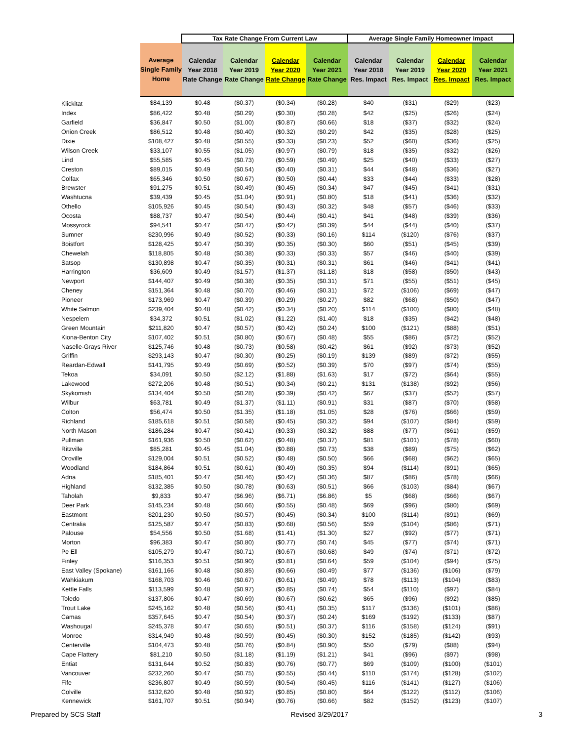| | | Tax Rate Change From Current Law | | | | Average Single Family Homeowner Impact | | | |
| --- | --- | --- | --- | --- | --- | --- | --- | --- | --- |
| | Average Single Family Home | Calendar Year 2018 Rate Change | Calendar Year 2019 Rate Change | Calendar Year 2020 Rate Change | Calendar Year 2021 Rate Change | Calendar Year 2018 Res. Impact | Calendar Year 2019 Res. Impact | Calendar Year 2020 Res. Impact | Calendar Year 2021 Res. Impact |
| Klickitat | $84,139 | $0.48 | ($0.37) | ($0.34) | ($0.28) | $40 | ($31) | ($29) | ($23) |
| Index | $86,422 | $0.48 | ($0.29) | ($0.30) | ($0.28) | $42 | ($25) | ($26) | ($24) |
| Garfield | $36,847 | $0.50 | ($1.00) | ($0.87) | ($0.66) | $18 | ($37) | ($32) | ($24) |
| Onion Creek | $86,512 | $0.48 | ($0.40) | ($0.32) | ($0.29) | $42 | ($35) | ($28) | ($25) |
| Dixie | $108,427 | $0.48 | ($0.55) | ($0.33) | ($0.23) | $52 | ($60) | ($36) | ($25) |
| Wilson Creek | $33,107 | $0.55 | ($1.05) | ($0.97) | ($0.79) | $18 | ($35) | ($32) | ($26) |
| Lind | $55,585 | $0.45 | ($0.73) | ($0.59) | ($0.49) | $25 | ($40) | ($33) | ($27) |
| Creston | $89,015 | $0.49 | ($0.54) | ($0.40) | ($0.31) | $44 | ($48) | ($36) | ($27) |
| Colfax | $65,346 | $0.50 | ($0.67) | ($0.50) | ($0.44) | $33 | ($44) | ($33) | ($28) |
| Brewster | $91,275 | $0.51 | ($0.49) | ($0.45) | ($0.34) | $47 | ($45) | ($41) | ($31) |
| Washtucna | $39,439 | $0.45 | ($1.04) | ($0.91) | ($0.80) | $18 | ($41) | ($36) | ($32) |
| Othello | $105,926 | $0.45 | ($0.54) | ($0.43) | ($0.32) | $48 | ($57) | ($46) | ($33) |
| Ocosta | $88,737 | $0.47 | ($0.54) | ($0.44) | ($0.41) | $41 | ($48) | ($39) | ($36) |
| Mossyrock | $94,541 | $0.47 | ($0.47) | ($0.42) | ($0.39) | $44 | ($44) | ($40) | ($37) |
| Sumner | $230,996 | $0.49 | ($0.52) | ($0.33) | ($0.16) | $114 | ($120) | ($76) | ($37) |
| Boistfort | $128,425 | $0.47 | ($0.39) | ($0.35) | ($0.30) | $60 | ($51) | ($45) | ($39) |
| Chewelah | $118,805 | $0.48 | ($0.38) | ($0.33) | ($0.33) | $57 | ($46) | ($40) | ($39) |
| Satsop | $130,898 | $0.47 | ($0.35) | ($0.31) | ($0.31) | $61 | ($46) | ($41) | ($41) |
| Harrington | $36,609 | $0.49 | ($1.57) | ($1.37) | ($1.18) | $18 | ($58) | ($50) | ($43) |
| Newport | $144,407 | $0.49 | ($0.38) | ($0.35) | ($0.31) | $71 | ($55) | ($51) | ($45) |
| Cheney | $151,364 | $0.48 | ($0.70) | ($0.46) | ($0.31) | $72 | ($106) | ($69) | ($47) |
| Pioneer | $173,969 | $0.47 | ($0.39) | ($0.29) | ($0.27) | $82 | ($68) | ($50) | ($47) |
| White Salmon | $239,404 | $0.48 | ($0.42) | ($0.34) | ($0.20) | $114 | ($100) | ($80) | ($48) |
| Nespelem | $34,372 | $0.51 | ($1.02) | ($1.22) | ($1.40) | $18 | ($35) | ($42) | ($48) |
| Green Mountain | $211,820 | $0.47 | ($0.57) | ($0.42) | ($0.24) | $100 | ($121) | ($88) | ($51) |
| Kiona-Benton City | $107,402 | $0.51 | ($0.80) | ($0.67) | ($0.48) | $55 | ($86) | ($72) | ($52) |
| Naselle-Grays River | $125,746 | $0.48 | ($0.73) | ($0.58) | ($0.42) | $61 | ($92) | ($73) | ($52) |
| Griffin | $293,143 | $0.47 | ($0.30) | ($0.25) | ($0.19) | $139 | ($89) | ($72) | ($55) |
| Reardan-Edwall | $141,795 | $0.49 | ($0.69) | ($0.52) | ($0.39) | $70 | ($97) | ($74) | ($55) |
| Tekoa | $34,091 | $0.50 | ($2.12) | ($1.88) | ($1.63) | $17 | ($72) | ($64) | ($55) |
| Lakewood | $272,206 | $0.48 | ($0.51) | ($0.34) | ($0.21) | $131 | ($138) | ($92) | ($56) |
| Skykomish | $134,404 | $0.50 | ($0.28) | ($0.39) | ($0.42) | $67 | ($37) | ($52) | ($57) |
| Wilbur | $63,781 | $0.49 | ($1.37) | ($1.11) | ($0.91) | $31 | ($87) | ($70) | ($58) |
| Colton | $56,474 | $0.50 | ($1.35) | ($1.18) | ($1.05) | $28 | ($76) | ($66) | ($59) |
| Richland | $185,618 | $0.51 | ($0.58) | ($0.45) | ($0.32) | $94 | ($107) | ($84) | ($59) |
| North Mason | $186,284 | $0.47 | ($0.41) | ($0.33) | ($0.32) | $88 | ($77) | ($61) | ($59) |
| Pullman | $161,936 | $0.50 | ($0.62) | ($0.48) | ($0.37) | $81 | ($101) | ($78) | ($60) |
| Ritzville | $85,281 | $0.45 | ($1.04) | ($0.88) | ($0.73) | $38 | ($89) | ($75) | ($62) |
| Oroville | $129,004 | $0.51 | ($0.52) | ($0.48) | ($0.50) | $66 | ($68) | ($62) | ($65) |
| Woodland | $184,864 | $0.51 | ($0.61) | ($0.49) | ($0.35) | $94 | ($114) | ($91) | ($65) |
| Adna | $185,401 | $0.47 | ($0.46) | ($0.42) | ($0.36) | $87 | ($86) | ($78) | ($66) |
| Highland | $132,385 | $0.50 | ($0.78) | ($0.63) | ($0.51) | $66 | ($103) | ($84) | ($67) |
| Taholah | $9,833 | $0.47 | ($6.96) | ($6.71) | ($6.86) | $5 | ($68) | ($66) | ($67) |
| Deer Park | $145,234 | $0.48 | ($0.66) | ($0.55) | ($0.48) | $69 | ($96) | ($80) | ($69) |
| Eastmont | $201,230 | $0.50 | ($0.57) | ($0.45) | ($0.34) | $100 | ($114) | ($91) | ($69) |
| Centralia | $125,587 | $0.47 | ($0.83) | ($0.68) | ($0.56) | $59 | ($104) | ($86) | ($71) |
| Palouse | $54,556 | $0.50 | ($1.68) | ($1.41) | ($1.30) | $27 | ($92) | ($77) | ($71) |
| Morton | $96,383 | $0.47 | ($0.80) | ($0.77) | ($0.74) | $45 | ($77) | ($74) | ($71) |
| Pe Ell | $105,279 | $0.47 | ($0.71) | ($0.67) | ($0.68) | $49 | ($74) | ($71) | ($72) |
| Finley | $116,353 | $0.51 | ($0.90) | ($0.81) | ($0.64) | $59 | ($104) | ($94) | ($75) |
| East Valley (Spokane) | $161,166 | $0.48 | ($0.85) | ($0.66) | ($0.49) | $77 | ($136) | ($106) | ($79) |
| Wahkiakum | $168,703 | $0.46 | ($0.67) | ($0.61) | ($0.49) | $78 | ($113) | ($104) | ($83) |
| Kettle Falls | $113,599 | $0.48 | ($0.97) | ($0.85) | ($0.74) | $54 | ($110) | ($97) | ($84) |
| Toledo | $137,806 | $0.47 | ($0.69) | ($0.67) | ($0.62) | $65 | ($96) | ($92) | ($85) |
| Trout Lake | $245,162 | $0.48 | ($0.56) | ($0.41) | ($0.35) | $117 | ($136) | ($101) | ($86) |
| Camas | $357,645 | $0.47 | ($0.54) | ($0.37) | ($0.24) | $169 | ($192) | ($133) | ($87) |
| Washougal | $245,378 | $0.47 | ($0.65) | ($0.51) | ($0.37) | $116 | ($158) | ($124) | ($91) |
| Monroe | $314,949 | $0.48 | ($0.59) | ($0.45) | ($0.30) | $152 | ($185) | ($142) | ($93) |
| Centerville | $104,473 | $0.48 | ($0.76) | ($0.84) | ($0.90) | $50 | ($79) | ($88) | ($94) |
| Cape Flattery | $81,210 | $0.50 | ($1.18) | ($1.19) | ($1.21) | $41 | ($96) | ($97) | ($98) |
| Entiat | $131,644 | $0.52 | ($0.83) | ($0.76) | ($0.77) | $69 | ($109) | ($100) | ($101) |
| Vancouver | $232,260 | $0.47 | ($0.75) | ($0.55) | ($0.44) | $110 | ($174) | ($128) | ($102) |
| Fife | $236,807 | $0.49 | ($0.59) | ($0.54) | ($0.45) | $116 | ($141) | ($127) | ($106) |
| Colville | $132,620 | $0.48 | ($0.92) | ($0.85) | ($0.80) | $64 | ($122) | ($112) | ($106) |
| Kennewick | $161,707 | $0.51 | ($0.94) | ($0.76) | ($0.66) | $82 | ($152) | ($123) | ($107) |
Prepared by SCS Staff Revised 3/29/2017 3